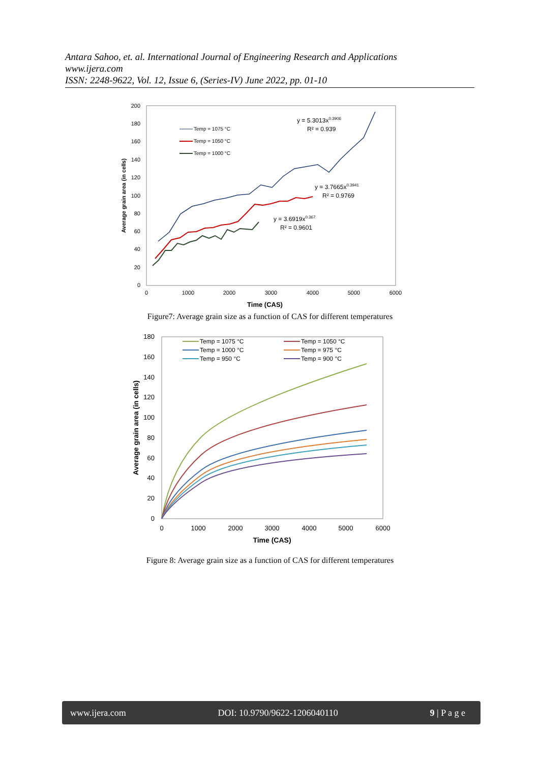Antara Sahoo, et. al. International Journal of Engineering Research and Applications
www.ijera.com
ISSN: 2248-9622, Vol. 12, Issue 6, (Series-IV) June 2022, pp. 01-10
200
180
160
140
120
100
80
60
40
20
0
0
1000
2000
3000
4000
5000
6000
Time (CAS)
Average grain area (in cells)
y = 5.3013x0.3906
R² = 0.939
y = 3.7665x0.3941
R² = 0.9769
y = 3.6919x0.367
R² = 0.9601
Temp = 1075 °C
Temp = 1050 °C
Temp = 1000 °C
Figure7: Average grain size as a function of CAS for different temperatures
180
160
140
120
100
80
60
40
20
0
0
1000
2000
3000
4000
5000
6000
Time (CAS)
Average grain area (in cells)
Temp = 1075 °C
Temp = 1050 °C
Temp = 1000 °C
Temp = 975 °C
Temp = 950 °C
Temp = 900 °C
Figure 8: Average grain size as a function of CAS for different temperatures
www.ijera.com DOI: 10.9790/9622-1206040110 9 | P a g e